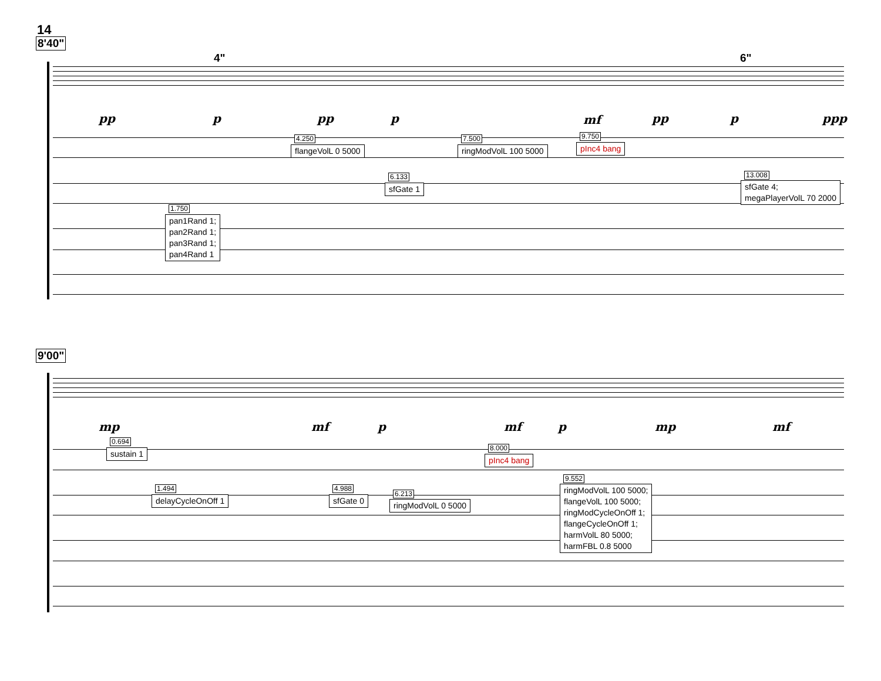14
8'40"
4" 6"
pp p pp p mf pp p ppp
4.250
flangeVolL 0 5000
7.500
ringModVolL 100 5000
9.750
pInc4 bang
6.133
sfGate 1
13.008
sfGate 4; megaPlayerVolL 70 2000
1.750
pan1Rand 1; pan2Rand 1; pan3Rand 1; pan4Rand 1
9'00"
mp mf p mf p mp mf
0.694
sustain 1
8.000
pInc4 bang
1.494
delayCycleOnOff 1
4.988
sfGate 0
6.213
ringModVolL 0 5000
9.552
ringModVolL 100 5000; flangeVolL 100 5000; ringModCycleOnOff 1; flangeCycleOnOff 1; harmVolL 80 5000; harmFBL 0.8 5000